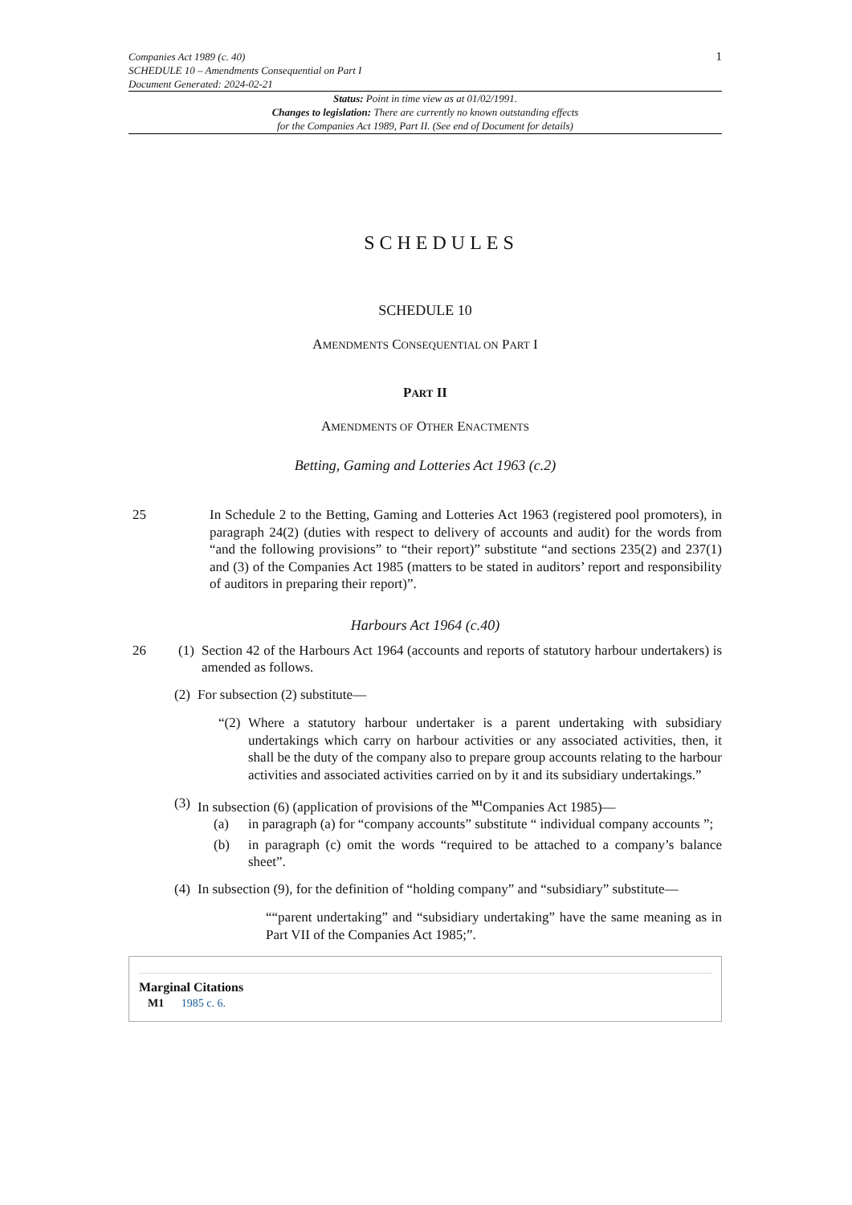Companies Act 1989 (c. 40)
SCHEDULE 10 – Amendments Consequential on Part I
Document Generated: 2024-02-21
1
Status: Point in time view as at 01/02/1991.
Changes to legislation: There are currently no known outstanding effects
for the Companies Act 1989, Part II. (See end of Document for details)
SCHEDULES
SCHEDULE 10
AMENDMENTS CONSEQUENTIAL ON PART I
PART II
AMENDMENTS OF OTHER ENACTMENTS
Betting, Gaming and Lotteries Act 1963 (c.2)
25
In Schedule 2 to the Betting, Gaming and Lotteries Act 1963 (registered pool promoters), in paragraph 24(2) (duties with respect to delivery of accounts and audit) for the words from “and the following provisions” to “their report)” substitute “and sections 235(2) and 237(1) and (3) of the Companies Act 1985 (matters to be stated in auditors’ report and responsibility of auditors in preparing their report)”.
Harbours Act 1964 (c.40)
26 (1)
Section 42 of the Harbours Act 1964 (accounts and reports of statutory harbour undertakers) is amended as follows.
(2)
For subsection (2) substitute—
“(2)
Where a statutory harbour undertaker is a parent undertaking with subsidiary undertakings which carry on harbour activities or any associated activities, then, it shall be the duty of the company also to prepare group accounts relating to the harbour activities and associated activities carried on by it and its subsidiary undertakings.”
(3)
In subsection (6) (application of provisions of the <sup>M1</sup>Companies Act 1985)—
(a)
in paragraph (a) for “company accounts” substitute “ individual company accounts ”;
(b)
in paragraph (c) omit the words “required to be attached to a company’s balance sheet”.
(4)
In subsection (9), for the definition of “holding company” and “subsidiary” substitute—
““parent undertaking” and “subsidiary undertaking” have the same meaning as in Part VII of the Companies Act 1985;”.
Marginal Citations
M1 1985 c. 6.